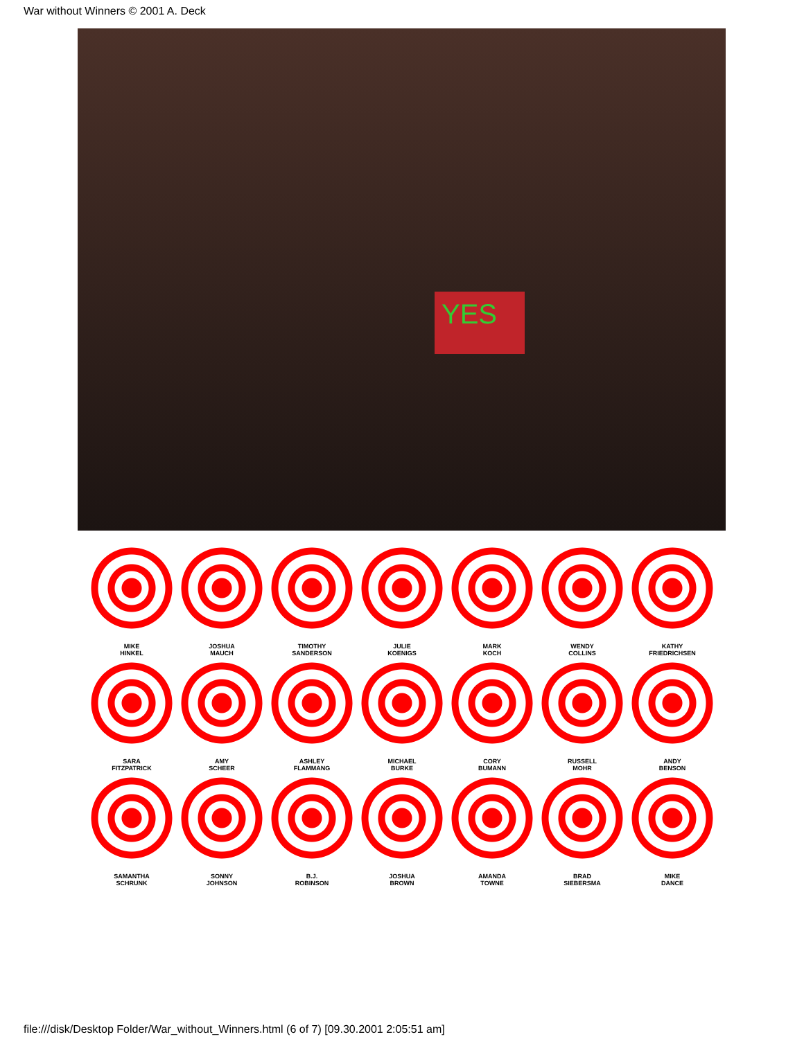War without Winners © 2001 A. Deck
YES
MIKE
HINKEL
JOSHUA
MAUCH
TIMOTHY
SANDERSON
JULIE
KOENIGS
MARK
KOCH
WENDY
COLLINS
KATHY
FRIEDRICHSEN
SARA
FITZPATRICK
AMY
SCHEER
ASHLEY
FLAMMANG
MICHAEL
BURKE
CORY
BUMANN
RUSSELL
MOHR
ANDY
BENSON
SAMANTHA
SCHRUNK
SONNY
JOHNSON
B.J.
ROBINSON
JOSHUA
BROWN
AMANDA
TOWNE
BRAD
SIEBERSMA
MIKE
DANCE
file:///disk/Desktop Folder/War_without_Winners.html (6 of 7) [09.30.2001 2:05:51 am]